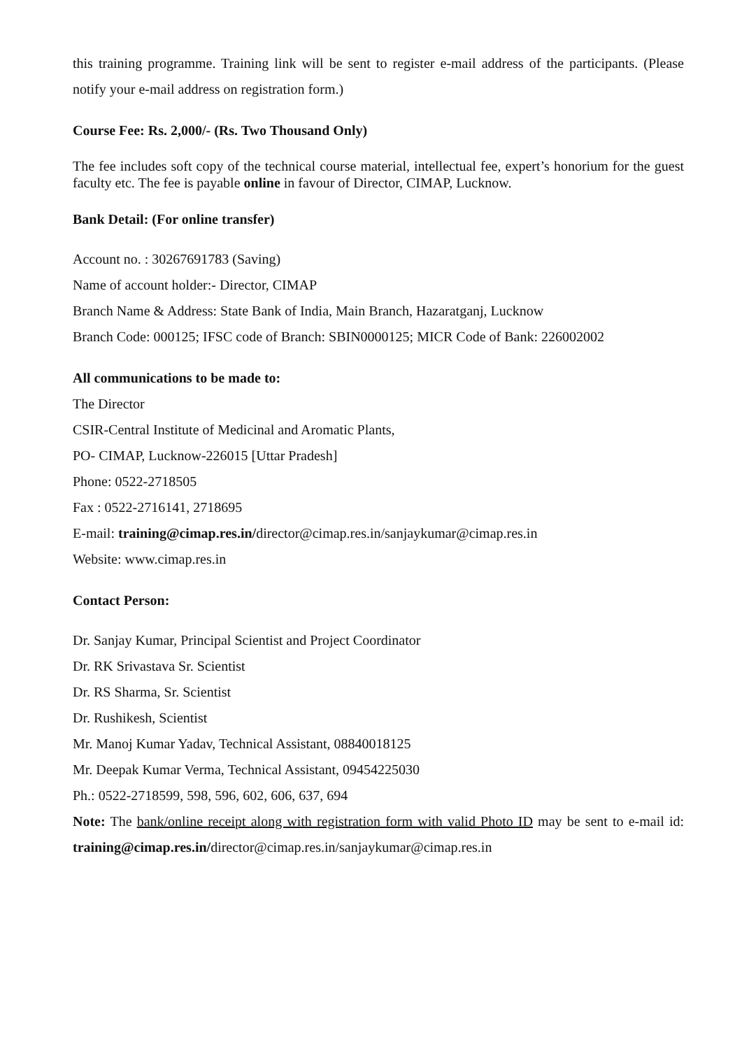this training programme. Training link will be sent to register e-mail address of the participants. (Please notify your e-mail address on registration form.)
Course Fee: Rs. 2,000/- (Rs. Two Thousand Only)
The fee includes soft copy of the technical course material, intellectual fee, expert’s honorium for the guest faculty etc. The fee is payable online in favour of Director, CIMAP, Lucknow.
Bank Detail: (For online transfer)
Account no. : 30267691783 (Saving)
Name of account holder:- Director, CIMAP
Branch Name & Address: State Bank of India, Main Branch, Hazaratganj, Lucknow
Branch Code: 000125; IFSC code of Branch: SBIN0000125; MICR Code of Bank: 226002002
All communications to be made to:
The Director
CSIR-Central Institute of Medicinal and Aromatic Plants,
PO- CIMAP, Lucknow-226015 [Uttar Pradesh]
Phone: 0522-2718505
Fax : 0522-2716141, 2718695
E-mail: training@cimap.res.in/director@cimap.res.in/sanjaykumar@cimap.res.in
Website: www.cimap.res.in
Contact Person:
Dr. Sanjay Kumar, Principal Scientist and Project Coordinator
Dr. RK Srivastava Sr. Scientist
Dr. RS Sharma, Sr. Scientist
Dr. Rushikesh, Scientist
Mr. Manoj Kumar Yadav, Technical Assistant, 08840018125
Mr. Deepak Kumar Verma, Technical Assistant, 09454225030
Ph.: 0522-2718599, 598, 596, 602, 606, 637, 694
Note: The bank/online receipt along with registration form with valid Photo ID may be sent to e-mail id: training@cimap.res.in/director@cimap.res.in/sanjaykumar@cimap.res.in